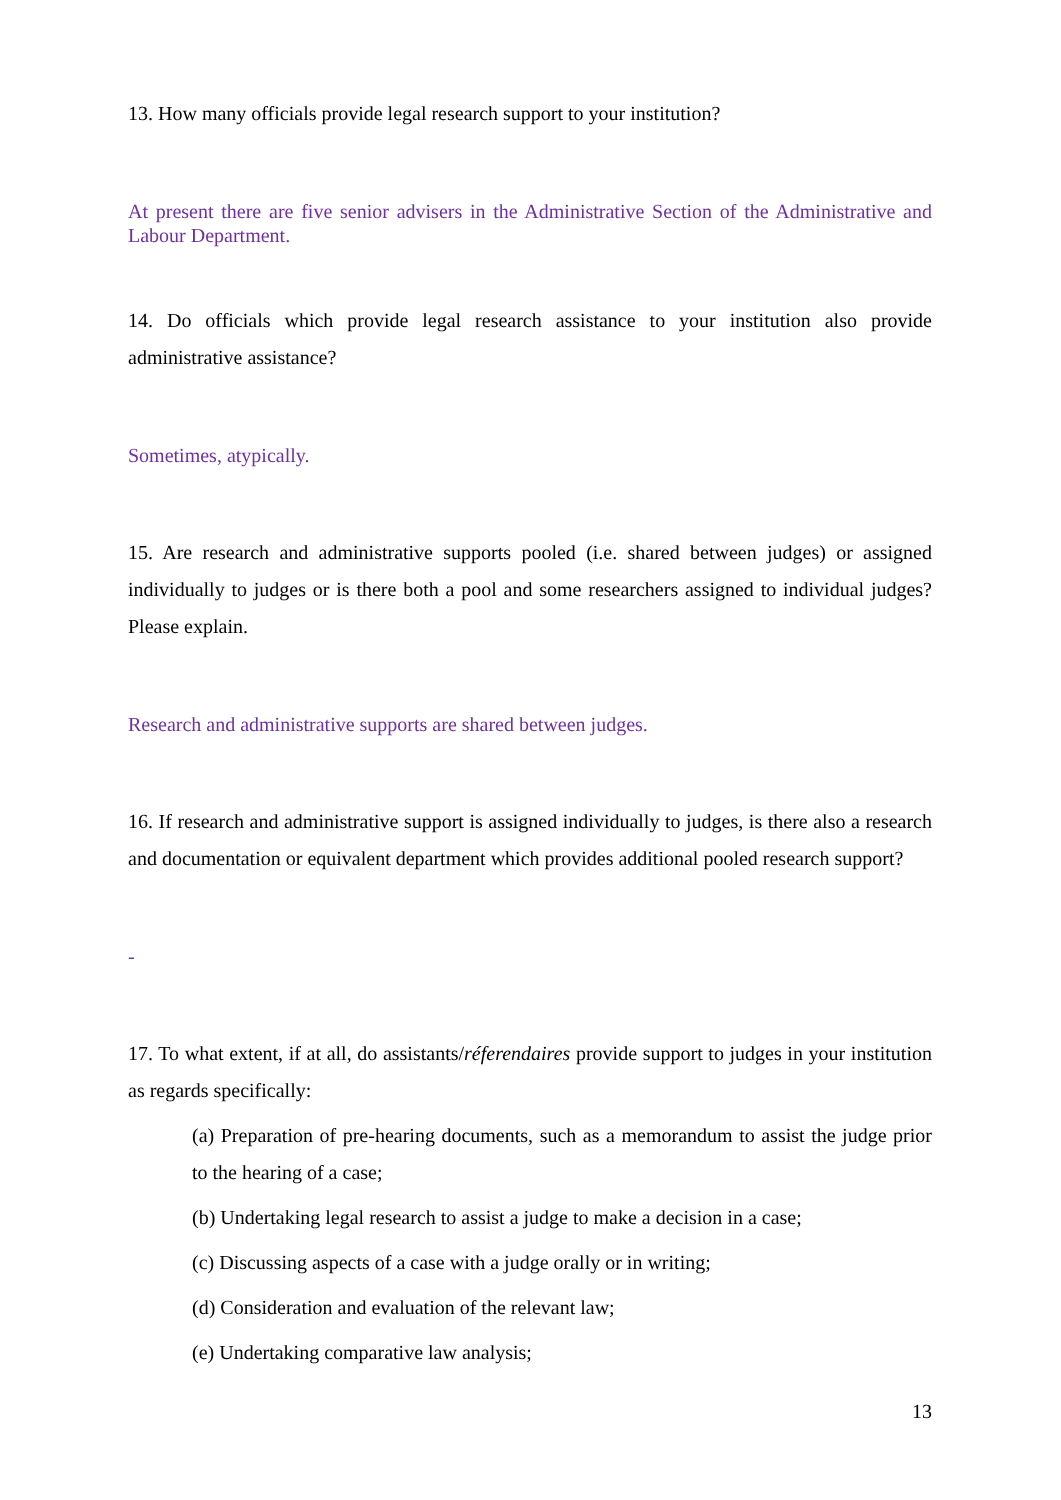13. How many officials provide legal research support to your institution?
At present there are five senior advisers in the Administrative Section of the Administrative and Labour Department.
14. Do officials which provide legal research assistance to your institution also provide administrative assistance?
Sometimes, atypically.
15. Are research and administrative supports pooled (i.e. shared between judges) or assigned individually to judges or is there both a pool and some researchers assigned to individual judges? Please explain.
Research and administrative supports are shared between judges.
16. If research and administrative support is assigned individually to judges, is there also a research and documentation or equivalent department which provides additional pooled research support?
-
17. To what extent, if at all, do assistants/réferendaires provide support to judges in your institution as regards specifically:
(a) Preparation of pre-hearing documents, such as a memorandum to assist the judge prior to the hearing of a case;
(b) Undertaking legal research to assist a judge to make a decision in a case;
(c) Discussing aspects of a case with a judge orally or in writing;
(d) Consideration and evaluation of the relevant law;
(e) Undertaking comparative law analysis;
13